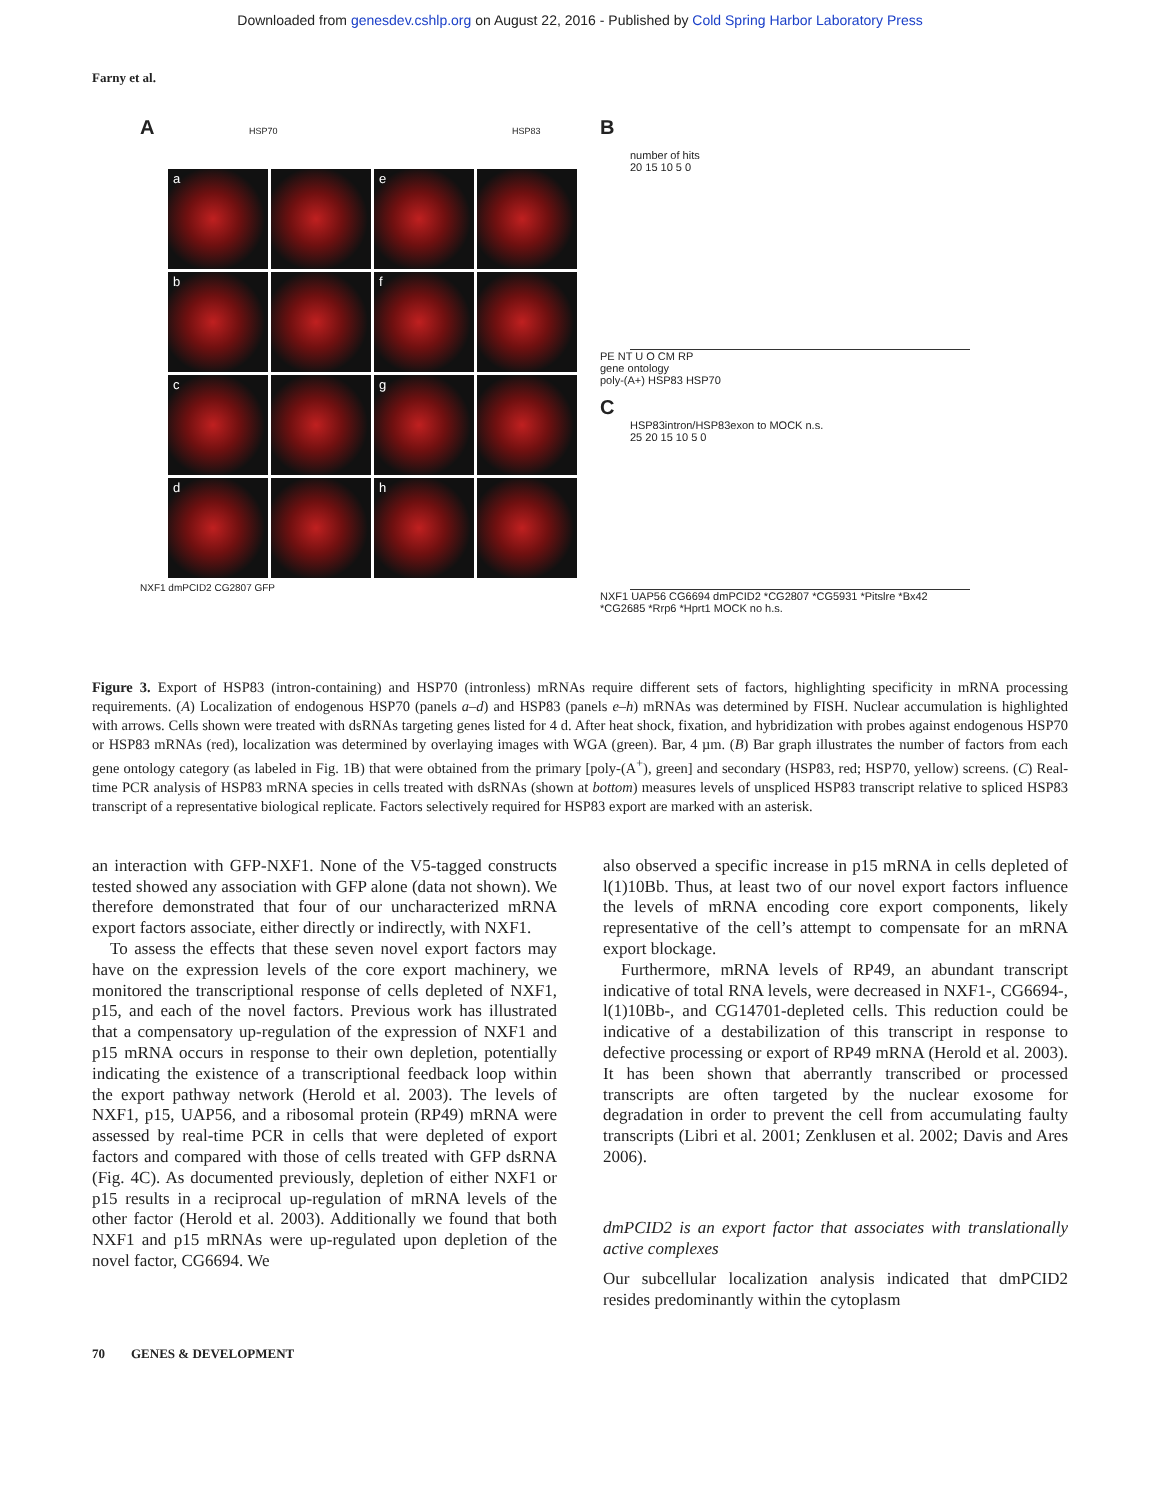Downloaded from genesdev.cshlp.org on August 22, 2016 - Published by Cold Spring Harbor Laboratory Press
Farny et al.
A HSP70 HSP83
a
e
b
f
c
g
d
h
NXF1 dmPCID2 CG2807 GFP
B
number of hits
20 15 10 5 0
PE NT U O CM RP
gene ontology
poly-(A+) HSP83 HSP70
C
HSP83intron/HSP83exon to MOCK n.s.
25 20 15 10 5 0
NXF1 UAP56 CG6694 dmPCID2 *CG2807 *CG5931 *Pitslre *Bx42 *CG2685 *Rrp6 *Hprt1 MOCK no h.s.
Figure 3. Export of HSP83 (intron-containing) and HSP70 (intronless) mRNAs require different sets of factors, highlighting specificity in mRNA processing requirements. (A) Localization of endogenous HSP70 (panels a–d) and HSP83 (panels e–h) mRNAs was determined by FISH. Nuclear accumulation is highlighted with arrows. Cells shown were treated with dsRNAs targeting genes listed for 4 d. After heat shock, fixation, and hybridization with probes against endogenous HSP70 or HSP83 mRNAs (red), localization was determined by overlaying images with WGA (green). Bar, 4 µm. (B) Bar graph illustrates the number of factors from each gene ontology category (as labeled in Fig. 1B) that were obtained from the primary [poly-(A<sup>+</sup>), green] and secondary (HSP83, red; HSP70, yellow) screens. (C) Real-time PCR analysis of HSP83 mRNA species in cells treated with dsRNAs (shown at bottom) measures levels of unspliced HSP83 transcript relative to spliced HSP83 transcript of a representative biological replicate. Factors selectively required for HSP83 export are marked with an asterisk.
an interaction with GFP-NXF1. None of the V5-tagged constructs tested showed any association with GFP alone (data not shown). We therefore demonstrated that four of our uncharacterized mRNA export factors associate, either directly or indirectly, with NXF1.
To assess the effects that these seven novel export factors may have on the expression levels of the core export machinery, we monitored the transcriptional response of cells depleted of NXF1, p15, and each of the novel factors. Previous work has illustrated that a compensatory up-regulation of the expression of NXF1 and p15 mRNA occurs in response to their own depletion, potentially indicating the existence of a transcriptional feedback loop within the export pathway network (Herold et al. 2003). The levels of NXF1, p15, UAP56, and a ribosomal protein (RP49) mRNA were assessed by real-time PCR in cells that were depleted of export factors and compared with those of cells treated with GFP dsRNA (Fig. 4C). As documented previously, depletion of either NXF1 or p15 results in a reciprocal up-regulation of mRNA levels of the other factor (Herold et al. 2003). Additionally we found that both NXF1 and p15 mRNAs were up-regulated upon depletion of the novel factor, CG6694. We
also observed a specific increase in p15 mRNA in cells depleted of l(1)10Bb. Thus, at least two of our novel export factors influence the levels of mRNA encoding core export components, likely representative of the cell’s attempt to compensate for an mRNA export blockage.
Furthermore, mRNA levels of RP49, an abundant transcript indicative of total RNA levels, were decreased in NXF1-, CG6694-, l(1)10Bb-, and CG14701-depleted cells. This reduction could be indicative of a destabilization of this transcript in response to defective processing or export of RP49 mRNA (Herold et al. 2003). It has been shown that aberrantly transcribed or processed transcripts are often targeted by the nuclear exosome for degradation in order to prevent the cell from accumulating faulty transcripts (Libri et al. 2001; Zenklusen et al. 2002; Davis and Ares 2006).
dmPCID2 is an export factor that associates with translationally active complexes
Our subcellular localization analysis indicated that dmPCID2 resides predominantly within the cytoplasm
70 GENES & DEVELOPMENT